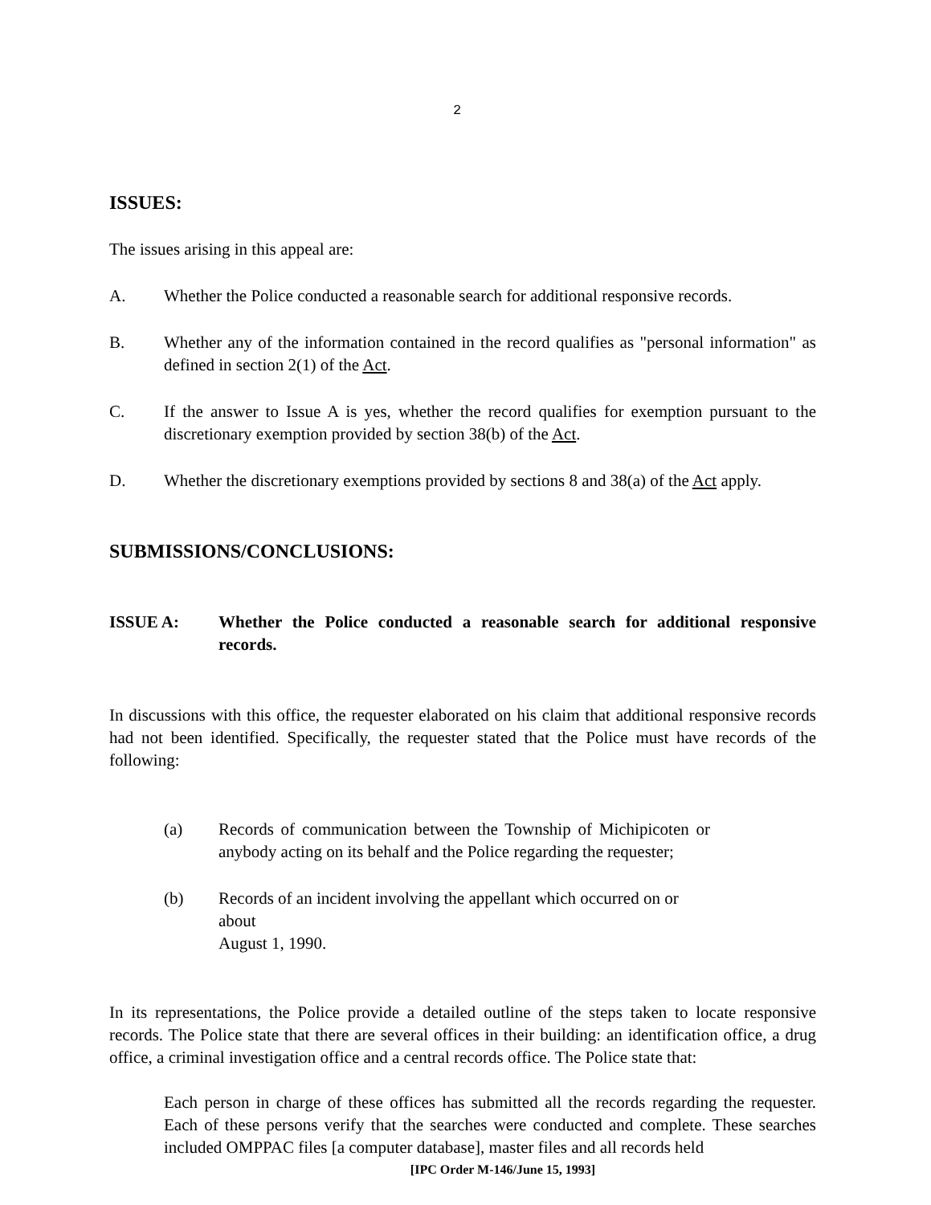2
ISSUES:
The issues arising in this appeal are:
A. Whether the Police conducted a reasonable search for additional responsive records.
B. Whether any of the information contained in the record qualifies as "personal information" as defined in section 2(1) of the Act.
C. If the answer to Issue A is yes, whether the record qualifies for exemption pursuant to the discretionary exemption provided by section 38(b) of the Act.
D. Whether the discretionary exemptions provided by sections 8 and 38(a) of the Act apply.
SUBMISSIONS/CONCLUSIONS:
ISSUE A: Whether the Police conducted a reasonable search for additional responsive records.
In discussions with this office, the requester elaborated on his claim that additional responsive records had not been identified. Specifically, the requester stated that the Police must have records of the following:
(a) Records of communication between the Township of Michipicoten or anybody acting on its behalf and the Police regarding the requester;
(b) Records of an incident involving the appellant which occurred on or about
August 1, 1990.
In its representations, the Police provide a detailed outline of the steps taken to locate responsive records. The Police state that there are several offices in their building: an identification office, a drug office, a criminal investigation office and a central records office. The Police state that:
Each person in charge of these offices has submitted all the records regarding the requester. Each of these persons verify that the searches were conducted and complete. These searches included OMPPAC files [a computer database], master files and all records held
[IPC Order M-146/June 15, 1993]